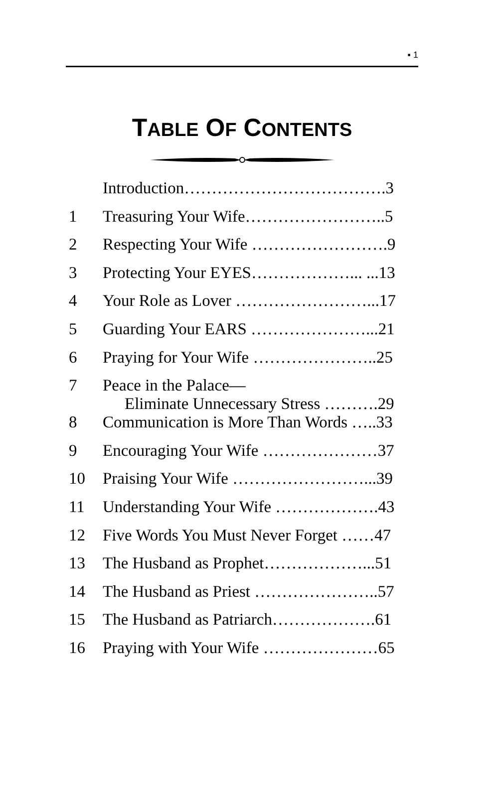▪ 1
TABLE OF CONTENTS
| | Introduction……………………………….3 |
| 1 | Treasuring Your Wife……………………..5 |
| 2 | Respecting Your Wife …………………….9 |
| 3 | Protecting Your EYES………………... ...13 |
| 4 | Your Role as Lover ……………………...17 |
| 5 | Guarding Your EARS …………………...21 |
| 6 | Praying for Your Wife …………………..25 |
| 7 | Peace in the Palace— Eliminate Unnecessary Stress ……….29 |
| 8 | Communication is More Than Words …..33 |
| 9 | Encouraging Your Wife …………………37 |
| 10 | Praising Your Wife ……………………...39 |
| 11 | Understanding Your Wife ……………….43 |
| 12 | Five Words You Must Never Forget ……47 |
| 13 | The Husband as Prophet………………...51 |
| 14 | The Husband as Priest …………………..57 |
| 15 | The Husband as Patriarch……………….61 |
| 16 | Praying with Your Wife …………………65 |